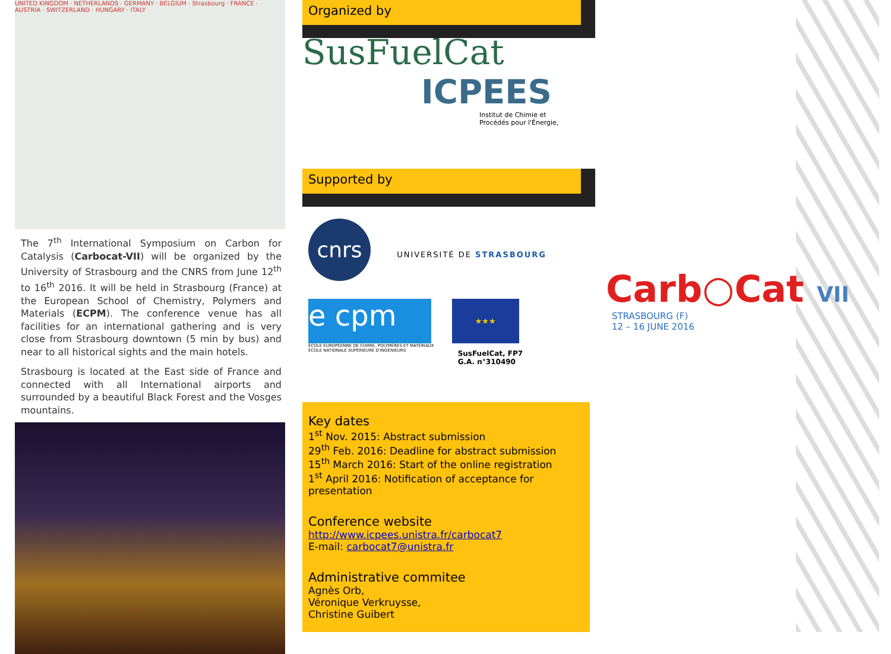UNITED KINGDOM · NETHERLANDS · GERMANY · BELGIUM · Strasbourg · FRANCE · AUSTRIA · SWITZERLAND · HUNGARY · ITALY
The 7<sup>th</sup> International Symposium on Carbon for Catalysis (Carbocat-VII) will be organized by the University of Strasbourg and the CNRS from June 12<sup>th</sup> to 16<sup>th</sup> 2016. It will be held in Strasbourg (France) at the European School of Chemistry, Polymers and Materials (ECPM). The conference venue has all facilities for an international gathering and is very close from Strasbourg downtown (5 min by bus) and near to all historical sights and the main hotels.
Strasbourg is located at the East side of France and connected with all International airports and surrounded by a beautiful Black Forest and the Vosges mountains.
Organized by
SusFuelCat
ICPEES
Institut de Chimie et
Procédés pour l'Énergie,
Supported by
cnrs UNIVERSITÉ DE STRASBOURG
e cpm
ÉCOLE EUROPÉENNE DE CHIMIE, POLYMÈRES ET MATÉRIAUX
ÉCOLE NATIONALE SUPÉRIEURE D'INGÉNIEURS
★★★
SusFuelCat, FP7
G.A. n°310490
Key dates
1<sup>st</sup> Nov. 2015: Abstract submission
29<sup>th</sup> Feb. 2016: Deadline for abstract submission
15<sup>th</sup> March 2016: Start of the online registration
1<sup>st</sup> April 2016: Notification of acceptance for presentation
Conference website
http://www.icpees.unistra.fr/carbocat7
E-mail: carbocat7@unistra.fr
Administrative commitee
Agnès Orb,
Véronique Verkruysse,
Christine Guibert
Carb○Cat VII
STRASBOURG (F)
12 – 16 JUNE 2016